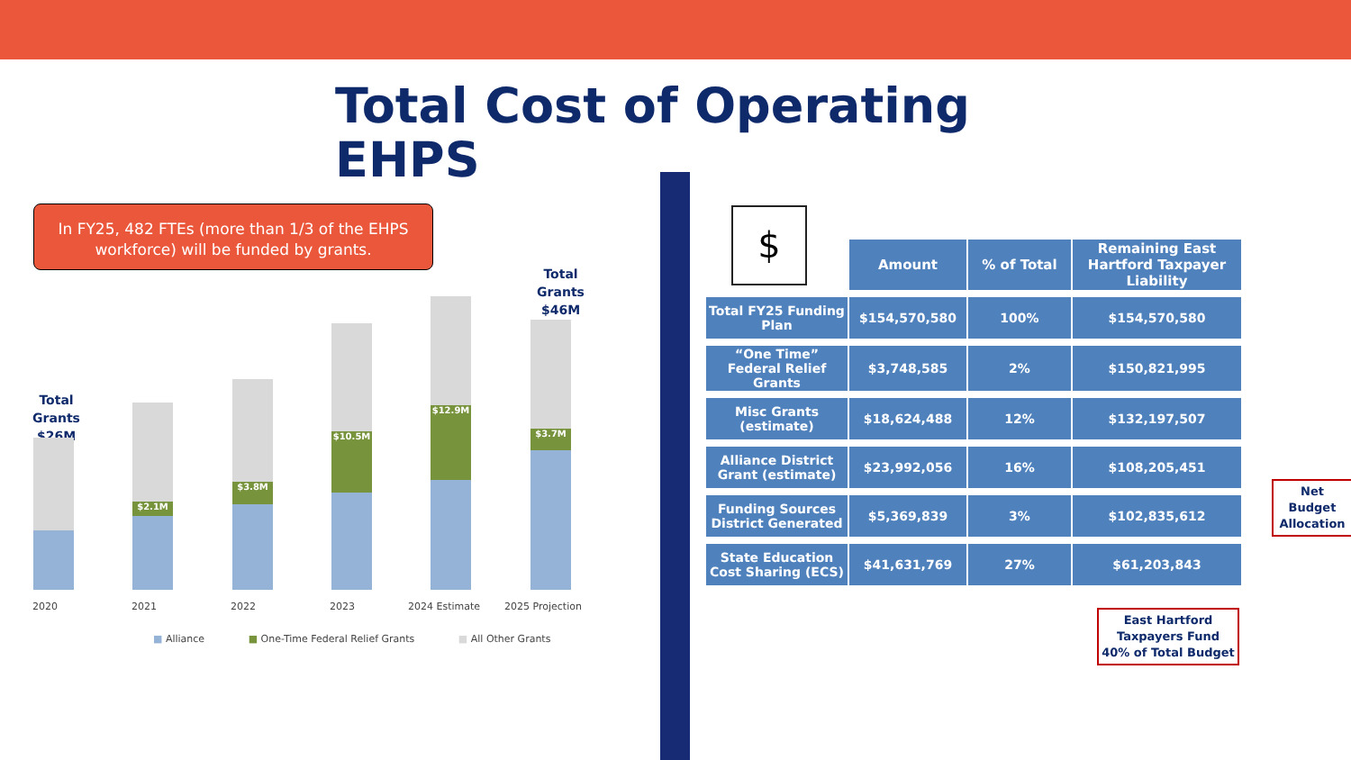Total Cost of Operating
EHPS
In FY25, 482 FTEs (more than 1/3 of the EHPS workforce) will be funded by grants.
Total Grants $26M
Total Grants $46M
$2.1M
$3.8M
$10.5M
$12.9M
$3.7M
2020 2021 2022 2023 2024 Estimate 2025 Projection
■ Alliance ■ One-Time Federal Relief Grants ■ All Other Grants
$
| | Amount | % of Total | Remaining East Hartford Taxpayer Liability |
| --- | --- | --- | --- |
| Total FY25 Funding Plan | $154,570,580 | 100% | $154,570,580 |
| “One Time” Federal Relief Grants | $3,748,585 | 2% | $150,821,995 |
| Misc Grants (estimate) | $18,624,488 | 12% | $132,197,507 |
| Alliance District Grant (estimate) | $23,992,056 | 16% | $108,205,451 |
| Funding Sources District Generated | $5,369,839 | 3% | $102,835,612 |
| State Education Cost Sharing (ECS) | $41,631,769 | 27% | $61,203,843 |
Net Budget Allocation
East Hartford Taxpayers Fund 40% of Total Budget